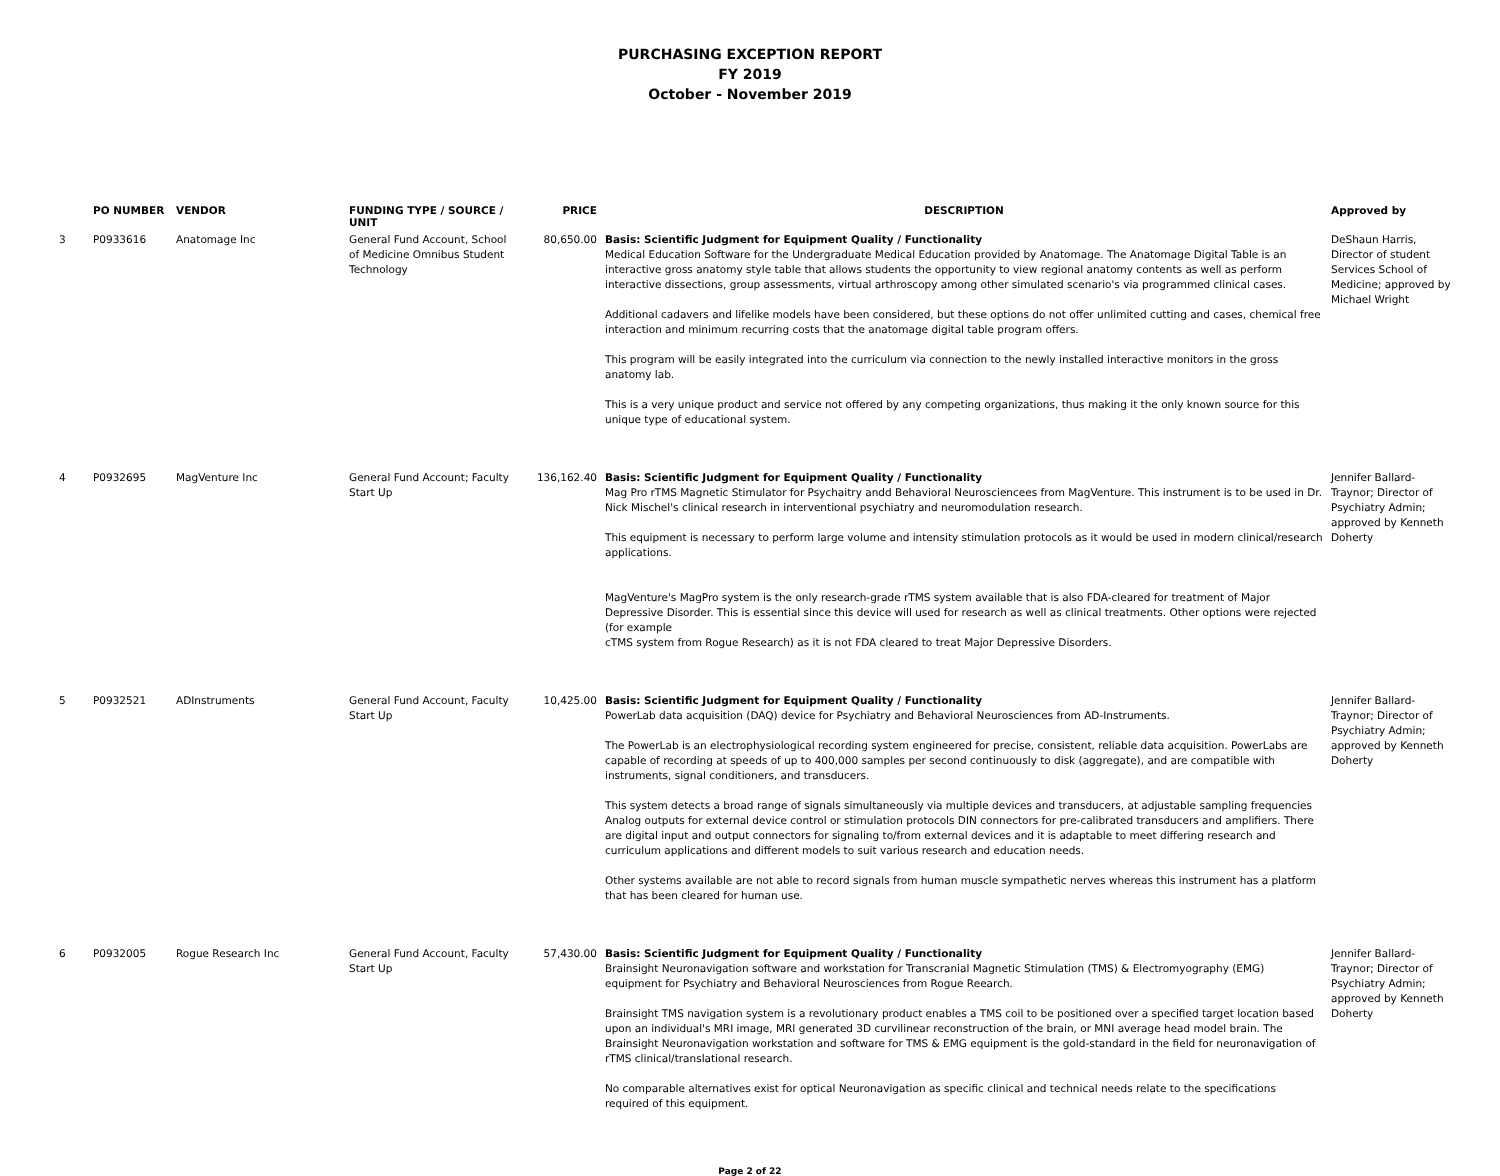PURCHASING EXCEPTION REPORT
FY 2019
October - November 2019
| | PO NUMBER | VENDOR | FUNDING TYPE / SOURCE / UNIT | PRICE | DESCRIPTION | Approved by |
| --- | --- | --- | --- | --- | --- | --- |
| 3 | P0933616 | Anatomage Inc | General Fund Account, School of Medicine Omnibus Student Technology | 80,650.00 | Basis: Scientific Judgment for Equipment Quality / Functionality Medical Education Software for the Undergraduate Medical Education provided by Anatomage. The Anatomage Digital Table is an interactive gross anatomy style table that allows students the opportunity to view regional anatomy contents as well as perform interactive dissections, group assessments, virtual arthroscopy among other simulated scenario's via programmed clinical cases. Additional cadavers and lifelike models have been considered, but these options do not offer unlimited cutting and cases, chemical free interaction and minimum recurring costs that the anatomage digital table program offers. This program will be easily integrated into the curriculum via connection to the newly installed interactive monitors in the gross anatomy lab. This is a very unique product and service not offered by any competing organizations, thus making it the only known source for this unique type of educational system. | DeShaun Harris, Director of student Services School of Medicine; approved by Michael Wright |
| 4 | P0932695 | MagVenture Inc | General Fund Account; Faculty Start Up | 136,162.40 | Basis: Scientific Judgment for Equipment Quality / Functionality Mag Pro rTMS Magnetic Stimulator for Psychaitry andd Behavioral Neurosciencees from MagVenture. This instrument is to be used in Dr. Nick Mischel's clinical research in interventional psychiatry and neuromodulation research. This equipment is necessary to perform large volume and intensity stimulation protocols as it would be used in modern clinical/research applications. MagVenture's MagPro system is the only research-grade rTMS system available that is also FDA-cleared for treatment of Major Depressive Disorder. This is essential since this device will used for research as well as clinical treatments. Other options were rejected (for example cTMS system from Rogue Research) as it is not FDA cleared to treat Major Depressive Disorders. | Jennifer Ballard-Traynor; Director of Psychiatry Admin; approved by Kenneth Doherty |
| 5 | P0932521 | ADInstruments | General Fund Account, Faculty Start Up | 10,425.00 | Basis: Scientific Judgment for Equipment Quality / Functionality PowerLab data acquisition (DAQ) device for Psychiatry and Behavioral Neurosciences from AD-Instruments. The PowerLab is an electrophysiological recording system engineered for precise, consistent, reliable data acquisition. PowerLabs are capable of recording at speeds of up to 400,000 samples per second continuously to disk (aggregate), and are compatible with instruments, signal conditioners, and transducers. This system detects a broad range of signals simultaneously via multiple devices and transducers, at adjustable sampling frequencies Analog outputs for external device control or stimulation protocols DIN connectors for pre-calibrated transducers and amplifiers. There are digital input and output connectors for signaling to/from external devices and it is adaptable to meet differing research and curriculum applications and different models to suit various research and education needs. Other systems available are not able to record signals from human muscle sympathetic nerves whereas this instrument has a platform that has been cleared for human use. | Jennifer Ballard-Traynor; Director of Psychiatry Admin; approved by Kenneth Doherty |
| 6 | P0932005 | Rogue Research Inc | General Fund Account, Faculty Start Up | 57,430.00 | Basis: Scientific Judgment for Equipment Quality / Functionality Brainsight Neuronavigation software and workstation for Transcranial Magnetic Stimulation (TMS) & Electromyography (EMG) equipment for Psychiatry and Behavioral Neurosciences from Rogue Reearch. Brainsight TMS navigation system is a revolutionary product enables a TMS coil to be positioned over a specified target location based upon an individual's MRI image, MRI generated 3D curvilinear reconstruction of the brain, or MNI average head model brain. The Brainsight Neuronavigation workstation and software for TMS & EMG equipment is the gold-standard in the field for neuronavigation of rTMS clinical/translational research. No comparable alternatives exist for optical Neuronavigation as specific clinical and technical needs relate to the specifications required of this equipment. | Jennifer Ballard-Traynor; Director of Psychiatry Admin; approved by Kenneth Doherty |
Page 2 of 22